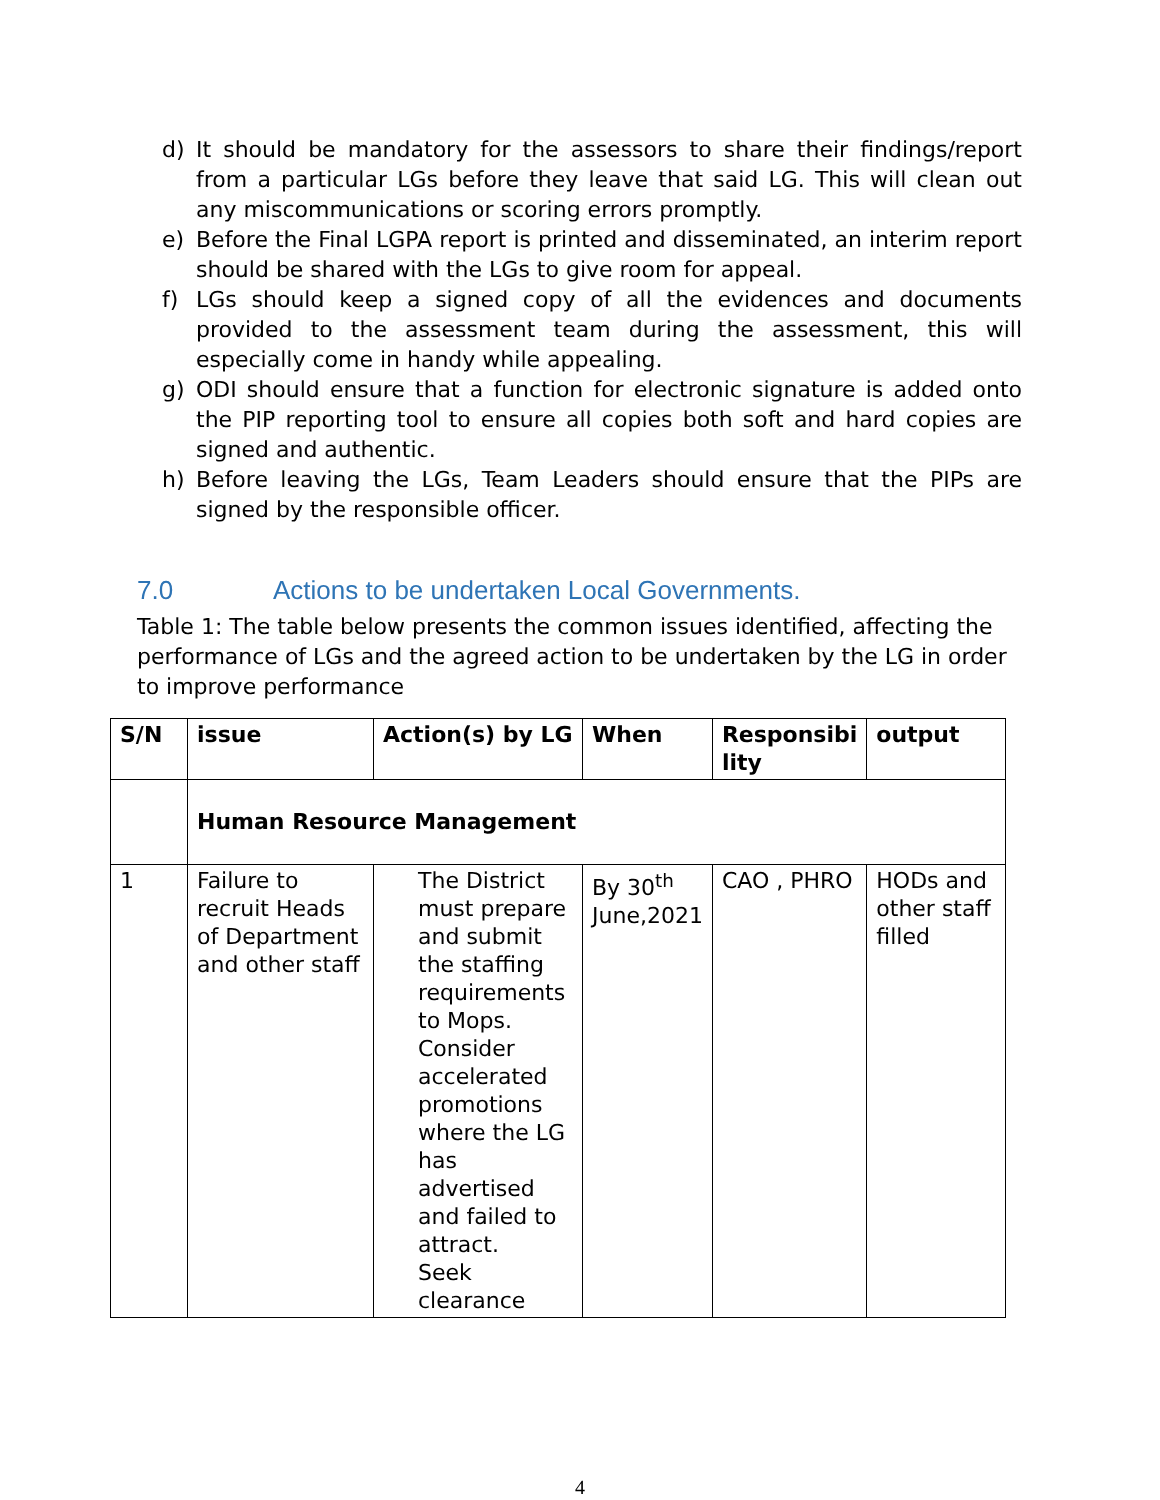d) It should be mandatory for the assessors to share their findings/report from a particular LGs before they leave that said LG. This will clean out any miscommunications or scoring errors promptly.
e) Before the Final LGPA report is printed and disseminated, an interim report should be shared with the LGs to give room for appeal.
f) LGs should keep a signed copy of all the evidences and documents provided to the assessment team during the assessment, this will especially come in handy while appealing.
g) ODI should ensure that a function for electronic signature is added onto the PIP reporting tool to ensure all copies both soft and hard copies are signed and authentic.
h) Before leaving the LGs, Team Leaders should ensure that the PIPs are signed by the responsible officer.
7.0 Actions to be undertaken Local Governments.
Table 1: The table below presents the common issues identified, affecting the performance of LGs and the agreed action to be undertaken by the LG in order to improve performance
| S/N | issue | Action(s) by LG | When | Responsibi lity | output |
| --- | --- | --- | --- | --- | --- |
| | Human Resource Management | | | | |
| 1 | Failure to recruit Heads of Department and other staff | The District must prepare and submit the staffing requirements to Mops. Consider accelerated promotions where the LG has advertised and failed to attract. Seek clearance | By 30<sup>th</sup> June,2021 | CAO , PHRO | HODs and other staff filled |
4